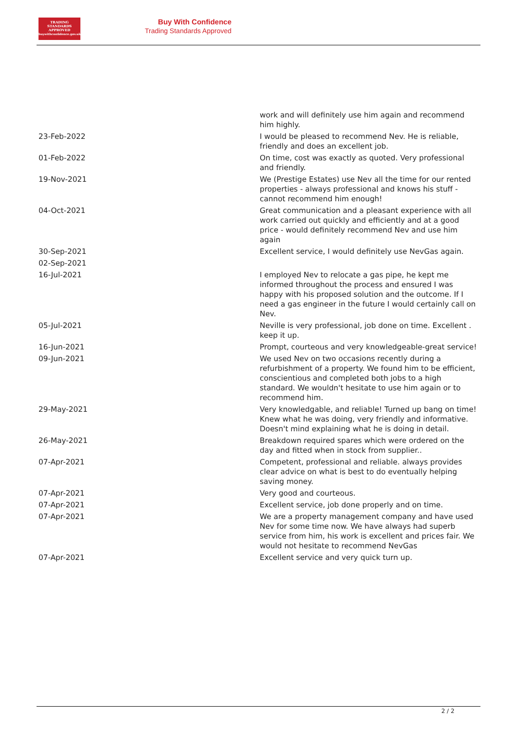TRADING
STANDARDS
APPROVED
buywithconfidence.gov.uk
Buy With Confidence
Trading Standards Approved
| | work and will definitely use him again and recommend him highly. |
| 23-Feb-2022 | I would be pleased to recommend Nev. He is reliable, friendly and does an excellent job. |
| 01-Feb-2022 | On time, cost was exactly as quoted. Very professional and friendly. |
| 19-Nov-2021 | We (Prestige Estates) use Nev all the time for our rented properties - always professional and knows his stuff - cannot recommend him enough! |
| 04-Oct-2021 | Great communication and a pleasant experience with all work carried out quickly and efficiently and at a good price - would definitely recommend Nev and use him again |
| 30-Sep-2021 | Excellent service, I would definitely use NevGas again. |
| 02-Sep-2021 | |
| 16-Jul-2021 | I employed Nev to relocate a gas pipe, he kept me informed throughout the process and ensured I was happy with his proposed solution and the outcome. If I need a gas engineer in the future I would certainly call on Nev. |
| 05-Jul-2021 | Neville is very professional, job done on time. Excellent . keep it up. |
| 16-Jun-2021 | Prompt, courteous and very knowledgeable-great service! |
| 09-Jun-2021 | We used Nev on two occasions recently during a refurbishment of a property. We found him to be efficient, conscientious and completed both jobs to a high standard. We wouldn't hesitate to use him again or to recommend him. |
| 29-May-2021 | Very knowledgable, and reliable! Turned up bang on time! Knew what he was doing, very friendly and informative. Doesn't mind explaining what he is doing in detail. |
| 26-May-2021 | Breakdown required spares which were ordered on the day and fitted when in stock from supplier.. |
| 07-Apr-2021 | Competent, professional and reliable. always provides clear advice on what is best to do eventually helping saving money. |
| 07-Apr-2021 | Very good and courteous. |
| 07-Apr-2021 | Excellent service, job done properly and on time. |
| 07-Apr-2021 | We are a property management company and have used Nev for some time now. We have always had superb service from him, his work is excellent and prices fair. We would not hesitate to recommend NevGas |
| 07-Apr-2021 | Excellent service and very quick turn up. |
2 / 2